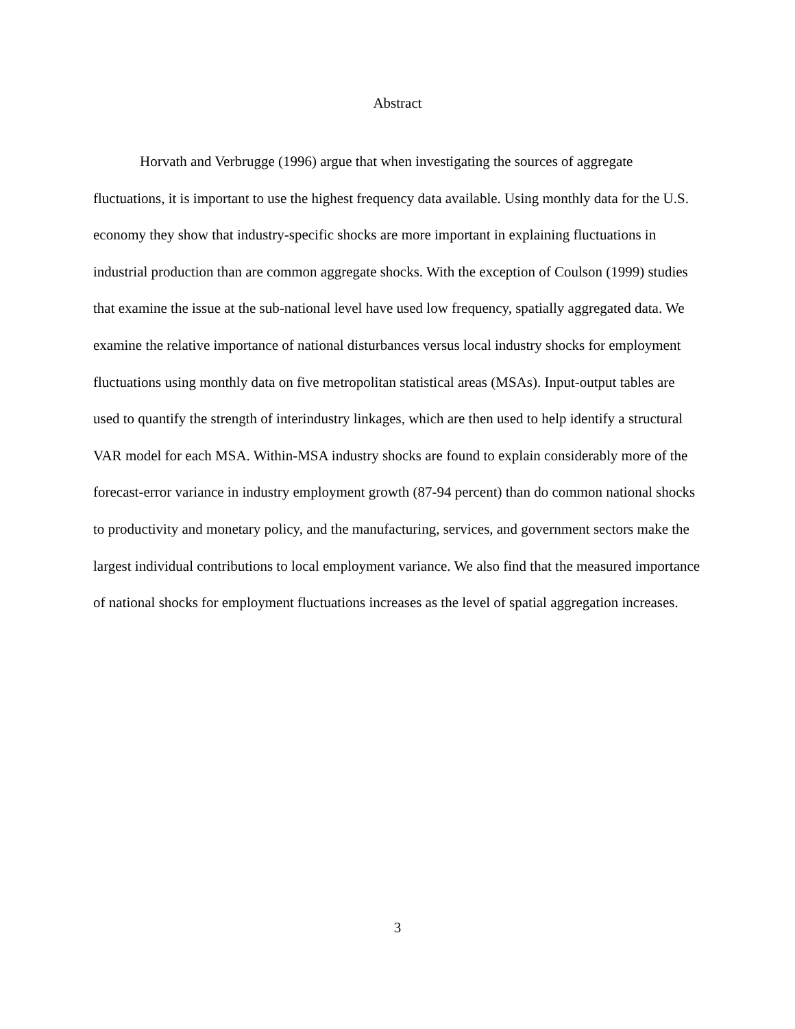Abstract
Horvath and Verbrugge (1996) argue that when investigating the sources of aggregate fluctuations, it is important to use the highest frequency data available. Using monthly data for the U.S. economy they show that industry-specific shocks are more important in explaining fluctuations in industrial production than are common aggregate shocks. With the exception of Coulson (1999) studies that examine the issue at the sub-national level have used low frequency, spatially aggregated data. We examine the relative importance of national disturbances versus local industry shocks for employment fluctuations using monthly data on five metropolitan statistical areas (MSAs). Input-output tables are used to quantify the strength of interindustry linkages, which are then used to help identify a structural VAR model for each MSA. Within-MSA industry shocks are found to explain considerably more of the forecast-error variance in industry employment growth (87-94 percent) than do common national shocks to productivity and monetary policy, and the manufacturing, services, and government sectors make the largest individual contributions to local employment variance. We also find that the measured importance of national shocks for employment fluctuations increases as the level of spatial aggregation increases.
3